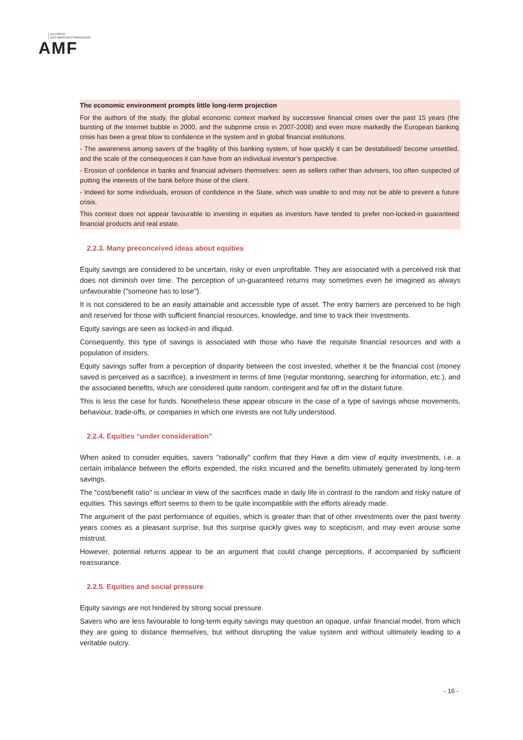AUTORITÉ
DES MARCHÉS FINANCIERS
AMF
The economic environment prompts little long-term projection
For the authors of the study, the global economic context marked by successive financial crises over the past 15 years (the bursting of the Internet bubble in 2000, and the subprime crisis in 2007-2008) and even more markedly the European banking crisis has been a great blow to confidence in the system and in global financial institutions.
- The awareness among savers of the fragility of this banking system, of how quickly it can be destabilised/ become unsettled, and the scale of the consequences it can have from an individual investor’s perspective.
- Erosion of confidence in banks and financial advisers themselves: seen as sellers rather than advisers, too often suspected of putting the interests of the bank before those of the client.
- Indeed for some individuals, erosion of confidence in the State, which was unable to and may not be able to prevent a future crisis.
This context does not appear favourable to investing in equities as investors have tended to prefer non-locked-in guaranteed financial products and real estate.
2.2.3. Many preconceived ideas about equities
Equity savings are considered to be uncertain, risky or even unprofitable. They are associated with a perceived risk that does not diminish over time. The perception of un-guaranteed returns may sometimes even be imagined as always unfavourable ("someone has to lose").
It is not considered to be an easily attainable and accessible type of asset. The entry barriers are perceived to be high and reserved for those with sufficient financial resources, knowledge, and time to track their investments.
Equity savings are seen as locked-in and illiquid.
Consequently, this type of savings is associated with those who have the requisite financial resources and with a population of insiders.
Equity savings suffer from a perception of disparity between the cost invested, whether it be the financial cost (money saved is perceived as a sacrifice), a investment in terms of time (regular monitoring, searching for information, etc.), and the associated benefits, which are considered quite random, contingent and far off in the distant future.
This is less the case for funds. Nonetheless these appear obscure in the case of a type of savings whose movements, behaviour, trade-offs, or companies in which one invests are not fully understood.
2.2.4. Equities “under consideration”
When asked to consider equities, savers "rationally" confirm that they Have a dim view of equity investments, i.e. a certain imbalance between the efforts expended, the risks incurred and the benefits ultimately generated by long-term savings.
The "cost/benefit ratio" is unclear in view of the sacrifices made in daily life in contrast to the random and risky nature of equities. This savings effort seems to them to be quite incompatible with the efforts already made.
The argument of the past performance of equities, which is greater than that of other investments over the past twenty years comes as a pleasant surprise, but this surprise quickly gives way to scepticism, and may even arouse some mistrust.
However, potential returns appear to be an argument that could change perceptions, if accompanied by sufficient reassurance.
2.2.5. Equities and social pressure
Equity savings are not hindered by strong social pressure.
Savers who are less favourable to long-term equity savings may question an opaque, unfair financial model, from which they are going to distance themselves, but without disrupting the value system and without ultimately leading to a veritable outcry.
- 16 -